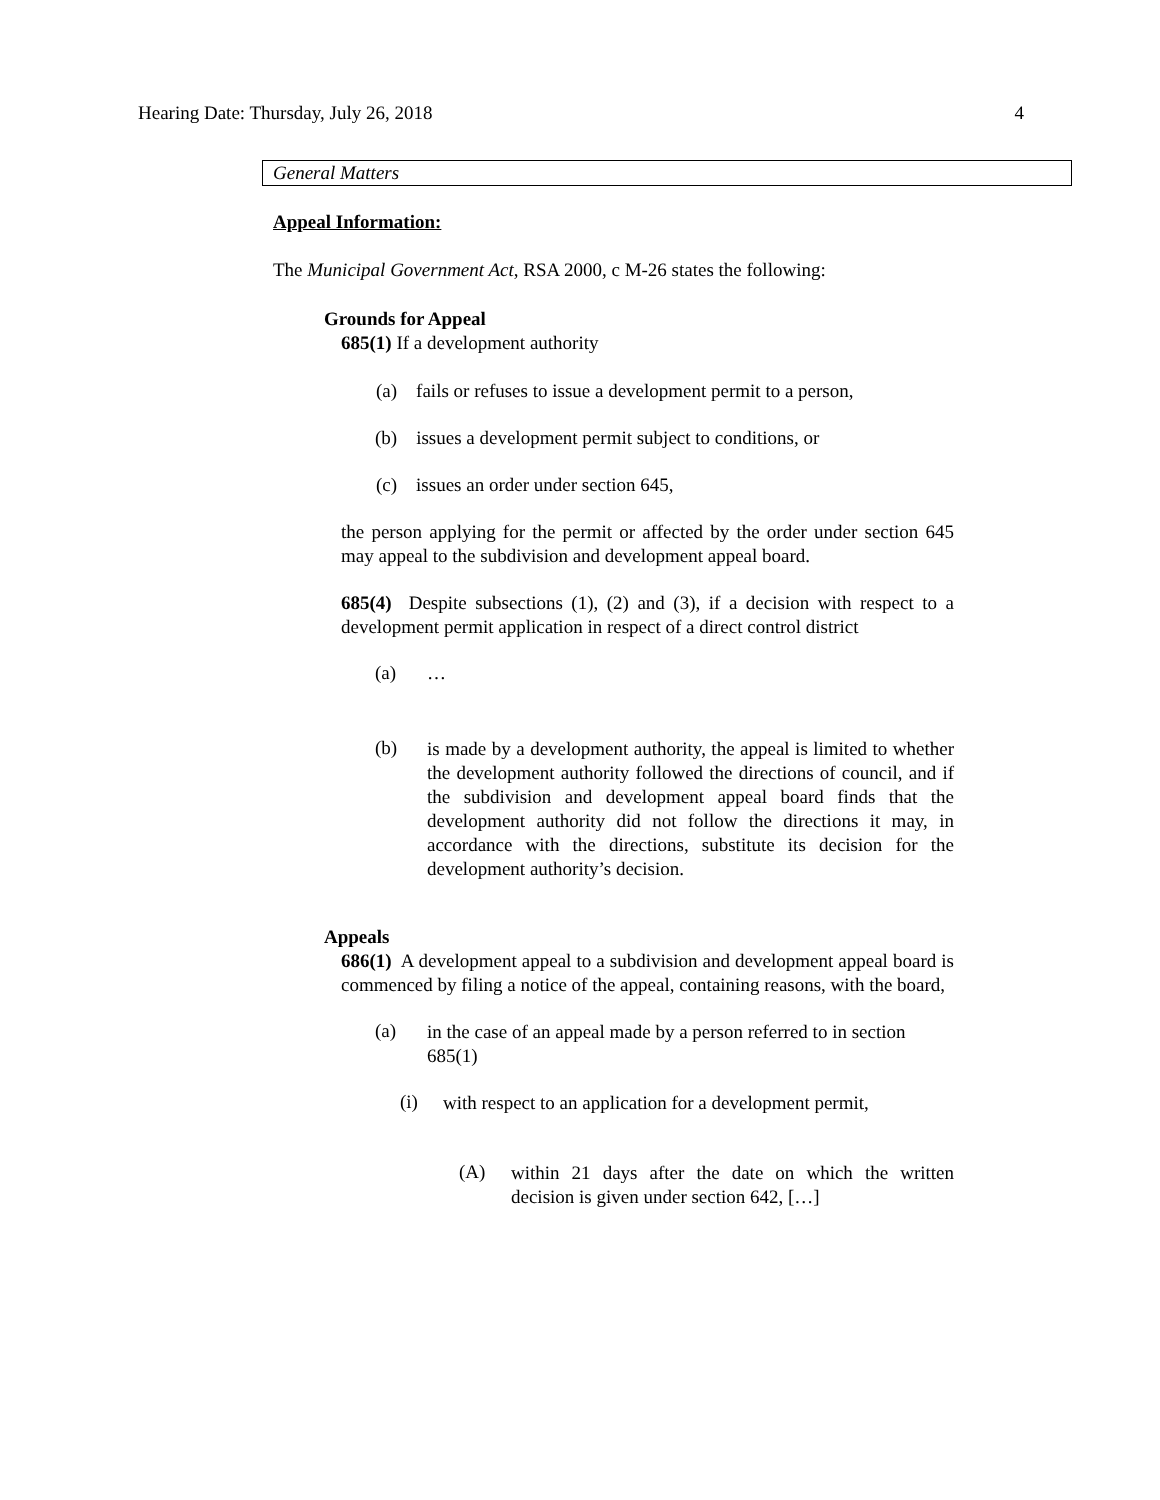Hearing Date: Thursday, July 26, 2018 4
General Matters
Appeal Information:
The Municipal Government Act, RSA 2000, c M-26 states the following:
Grounds for Appeal
685(1) If a development authority
(a) fails or refuses to issue a development permit to a person,
(b) issues a development permit subject to conditions, or
(c) issues an order under section 645,
the person applying for the permit or affected by the order under section 645 may appeal to the subdivision and development appeal board.
685(4) Despite subsections (1), (2) and (3), if a decision with respect to a development permit application in respect of a direct control district
(a) …
(b)
is made by a development authority, the appeal is limited to whether the development authority followed the directions of council, and if the subdivision and development appeal board finds that the development authority did not follow the directions it may, in accordance with the directions, substitute its decision for the development authority’s decision.
Appeals
686(1) A development appeal to a subdivision and development appeal board is commenced by filing a notice of the appeal, containing reasons, with the board,
(a)
in the case of an appeal made by a person referred to in section 685(1)
(i)
with respect to an application for a development permit,
(A)
within 21 days after the date on which the written decision is given under section 642, […]